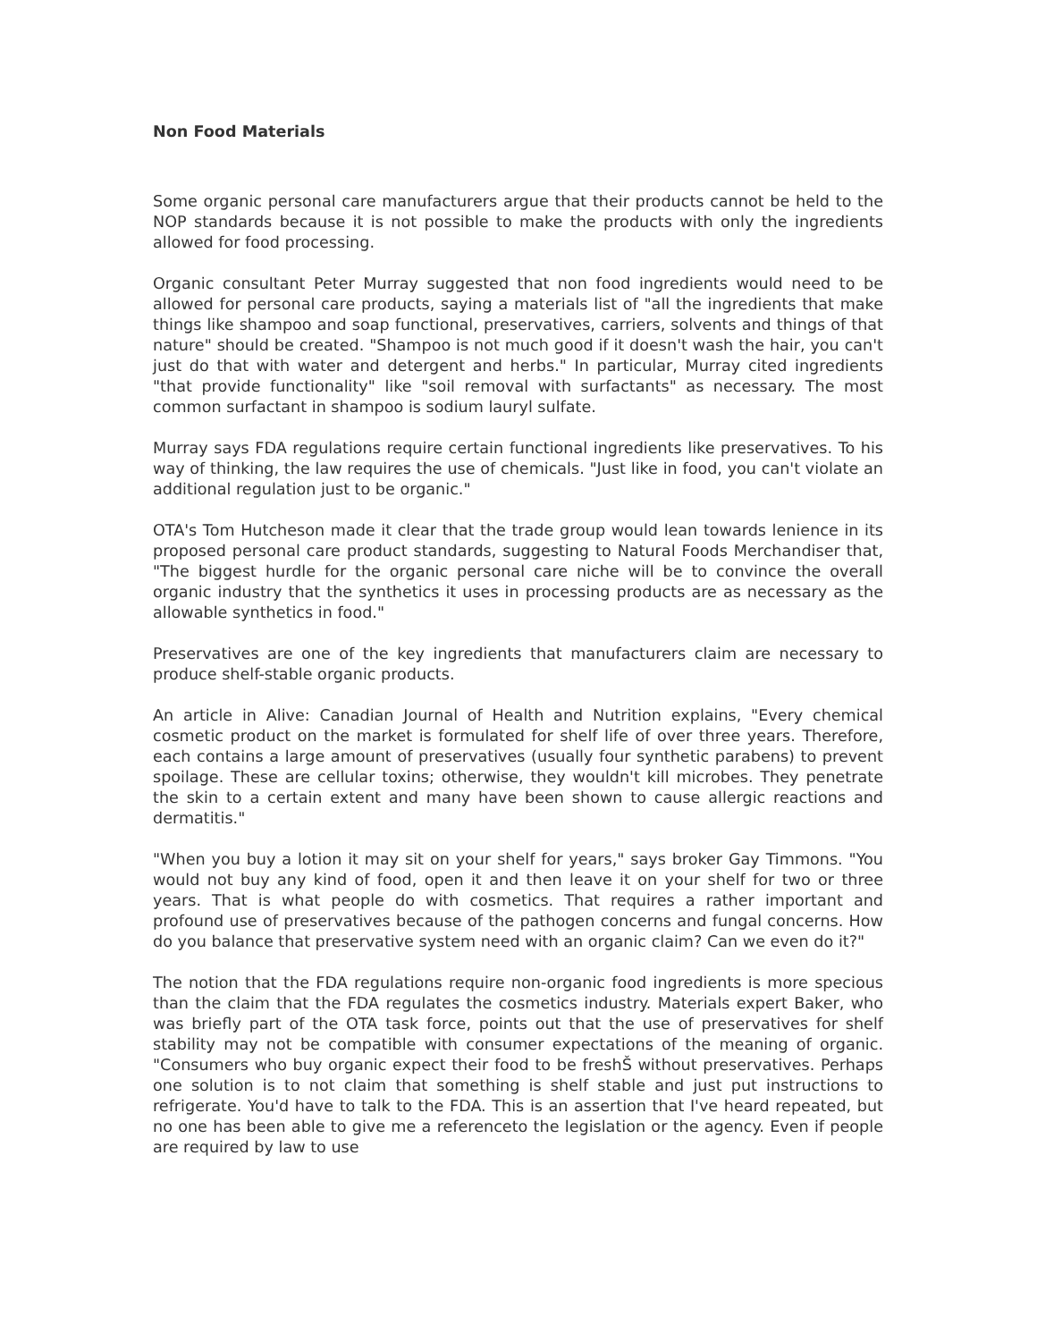Non Food Materials
Some organic personal care manufacturers argue that their products cannot be held to the NOP standards because it is not possible to make the products with only the ingredients allowed for food processing.
Organic consultant Peter Murray suggested that non food ingredients would need to be allowed for personal care products, saying a materials list of "all the ingredients that make things like shampoo and soap functional, preservatives, carriers, solvents and things of that nature" should be created. "Shampoo is not much good if it doesn't wash the hair, you can't just do that with water and detergent and herbs." In particular, Murray cited ingredients "that provide functionality" like "soil removal with surfactants" as necessary. The most common surfactant in shampoo is sodium lauryl sulfate.
Murray says FDA regulations require certain functional ingredients like preservatives. To his way of thinking, the law requires the use of chemicals. "Just like in food, you can't violate an additional regulation just to be organic."
OTA's Tom Hutcheson made it clear that the trade group would lean towards lenience in its proposed personal care product standards, suggesting to Natural Foods Merchandiser that, "The biggest hurdle for the organic personal care niche will be to convince the overall organic industry that the synthetics it uses in processing products are as necessary as the allowable synthetics in food."
Preservatives are one of the key ingredients that manufacturers claim are necessary to produce shelf-stable organic products.
An article in Alive: Canadian Journal of Health and Nutrition explains, "Every chemical cosmetic product on the market is formulated for shelf life of over three years. Therefore, each contains a large amount of preservatives (usually four synthetic parabens) to prevent spoilage. These are cellular toxins; otherwise, they wouldn't kill microbes. They penetrate the skin to a certain extent and many have been shown to cause allergic reactions and dermatitis."
"When you buy a lotion it may sit on your shelf for years," says broker Gay Timmons. "You would not buy any kind of food, open it and then leave it on your shelf for two or three years. That is what people do with cosmetics. That requires a rather important and profound use of preservatives because of the pathogen concerns and fungal concerns. How do you balance that preservative system need with an organic claim? Can we even do it?"
The notion that the FDA regulations require non-organic food ingredients is more specious than the claim that the FDA regulates the cosmetics industry. Materials expert Baker, who was briefly part of the OTA task force, points out that the use of preservatives for shelf stability may not be compatible with consumer expectations of the meaning of organic. "Consumers who buy organic expect their food to be freshŠ without preservatives. Perhaps one solution is to not claim that something is shelf stable and just put instructions to refrigerate. You'd have to talk to the FDA. This is an assertion that I've heard repeated, but no one has been able to give me a referenceto the legislation or the agency. Even if people are required by law to use